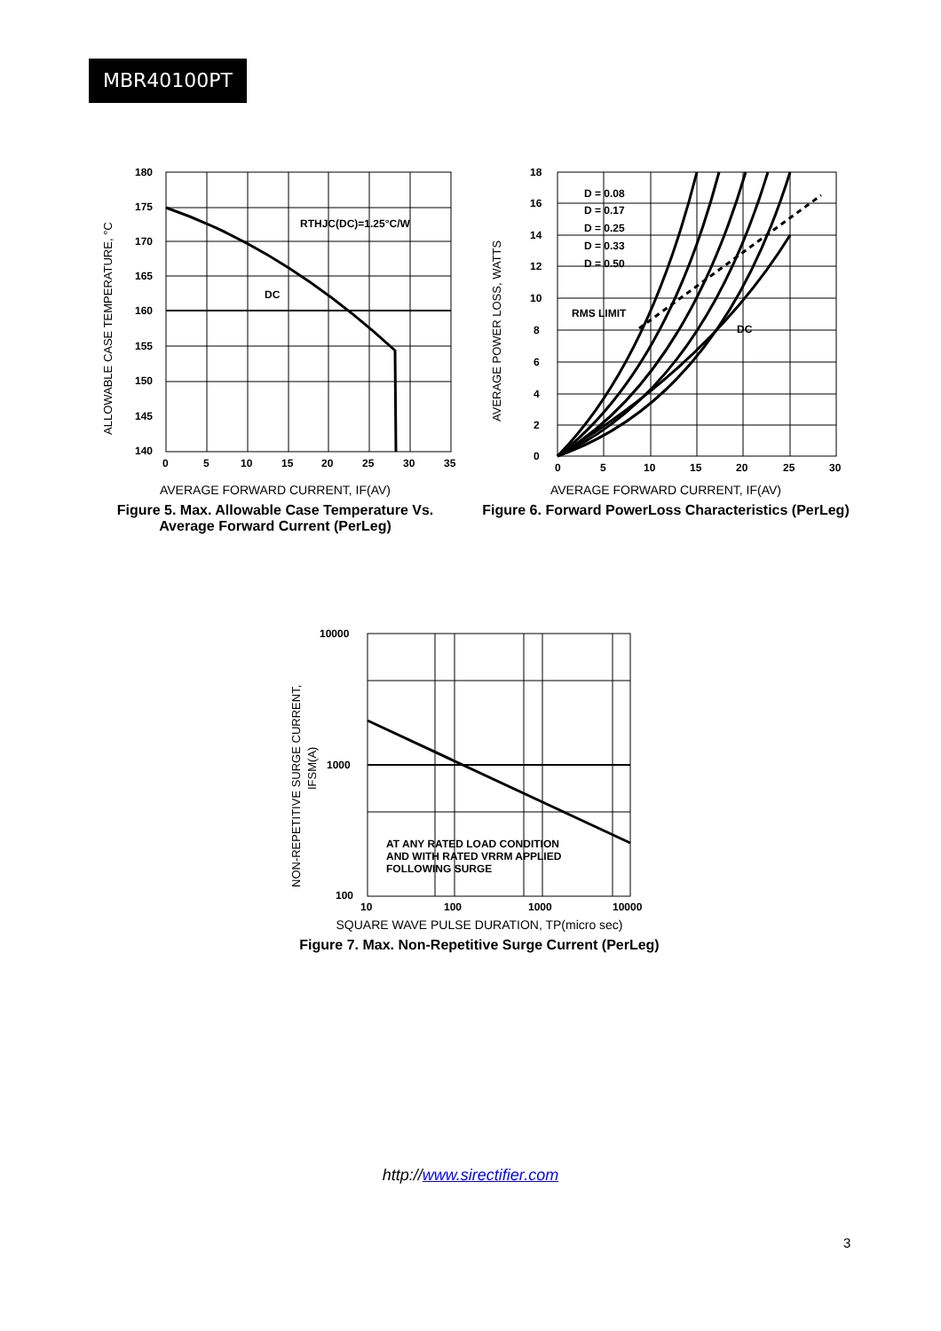MBR40100PT
180
175
170
165
160
155
150
145
140
0
5
10
15
20
25
30
35
RTHJC(DC)=1.25°C/W
DC
ALLOWABLE CASE TEMPERATURE, °C
AVERAGE FORWARD CURRENT, IF(AV)
Figure 5. Max. Allowable Case Temperature Vs. Average Forward Current (PerLeg)
18
16
14
12
10
8
6
4
2
0
0
5
10
15
20
25
30
D = 0.08
D = 0.17
D = 0.25
D = 0.33
D = 0.50
RMS LIMIT
DC
AVERAGE POWER LOSS, WATTS
AVERAGE FORWARD CURRENT, IF(AV)
Figure 6. Forward PowerLoss Characteristics (PerLeg)
10000
1000
100
10
100
1000
10000
AT ANY RATED LOAD CONDITION
AND WITH RATED VRRM APPLIED
FOLLOWING SURGE
NON-REPETITIVE SURGE CURRENT,
IFSM(A)
SQUARE WAVE PULSE DURATION, TP(micro sec)
Figure 7. Max. Non-Repetitive Surge Current (PerLeg)
http://www.sirectifier.com
3